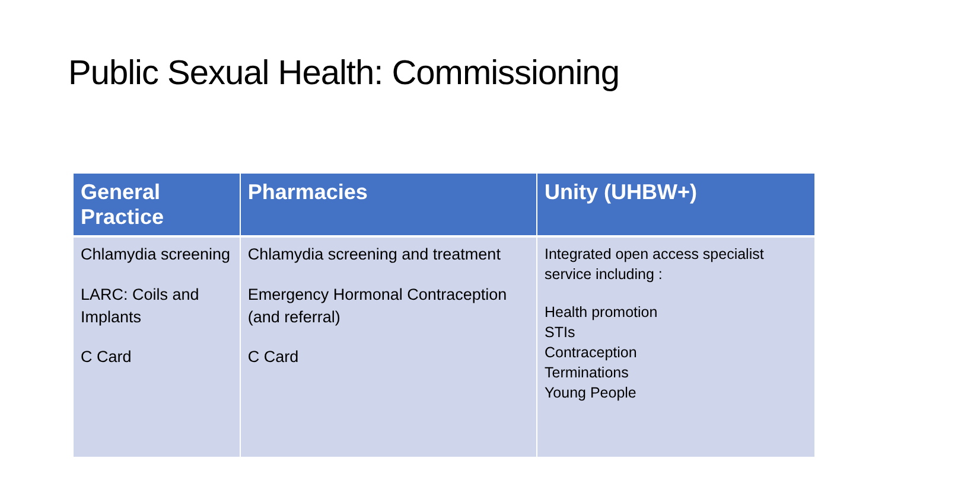Public Sexual Health: Commissioning
| General Practice | Pharmacies | Unity (UHBW+) |
| --- | --- | --- |
| Chlamydia screening LARC: Coils and Implants C Card | Chlamydia screening and treatment Emergency Hormonal Contraception (and referral) C Card | Integrated open access specialist service including : Health promotion STIs Contraception Terminations Young People |